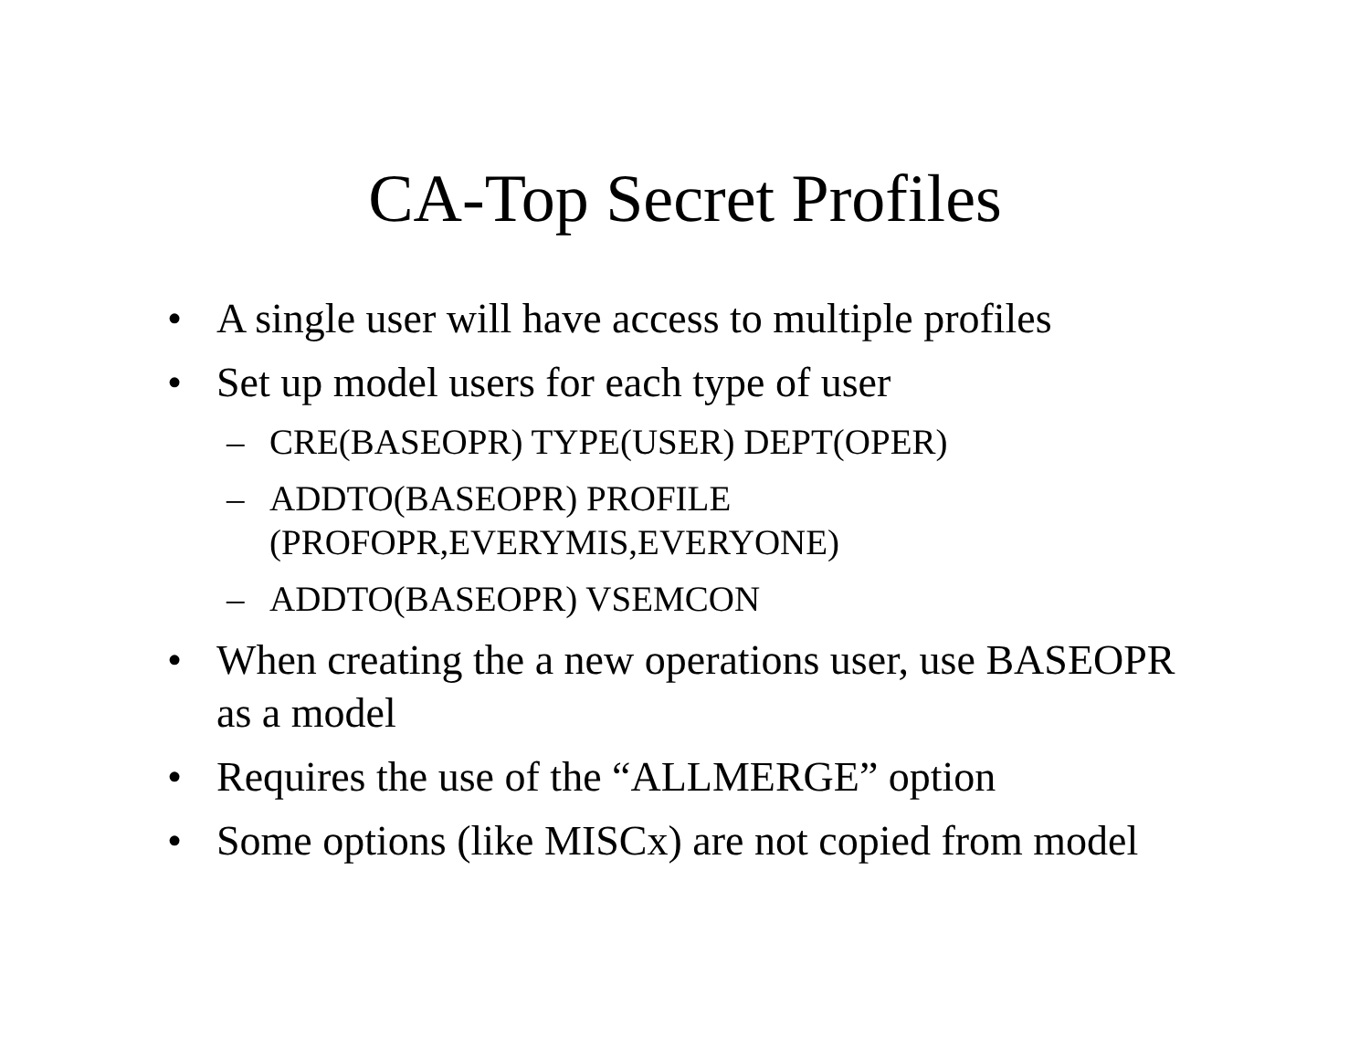CA-Top Secret Profiles
• A single user will have access to multiple profiles
• Set up model users for each type of user
– CRE(BASEOPR) TYPE(USER) DEPT(OPER)
– ADDTO(BASEOPR) PROFILE
(PROFOPR,EVERYMIS,EVERYONE)
– ADDTO(BASEOPR) VSEMCON
• When creating the a new operations user, use BASEOPR as a model
• Requires the use of the “ALLMERGE” option
• Some options (like MISCx) are not copied from model